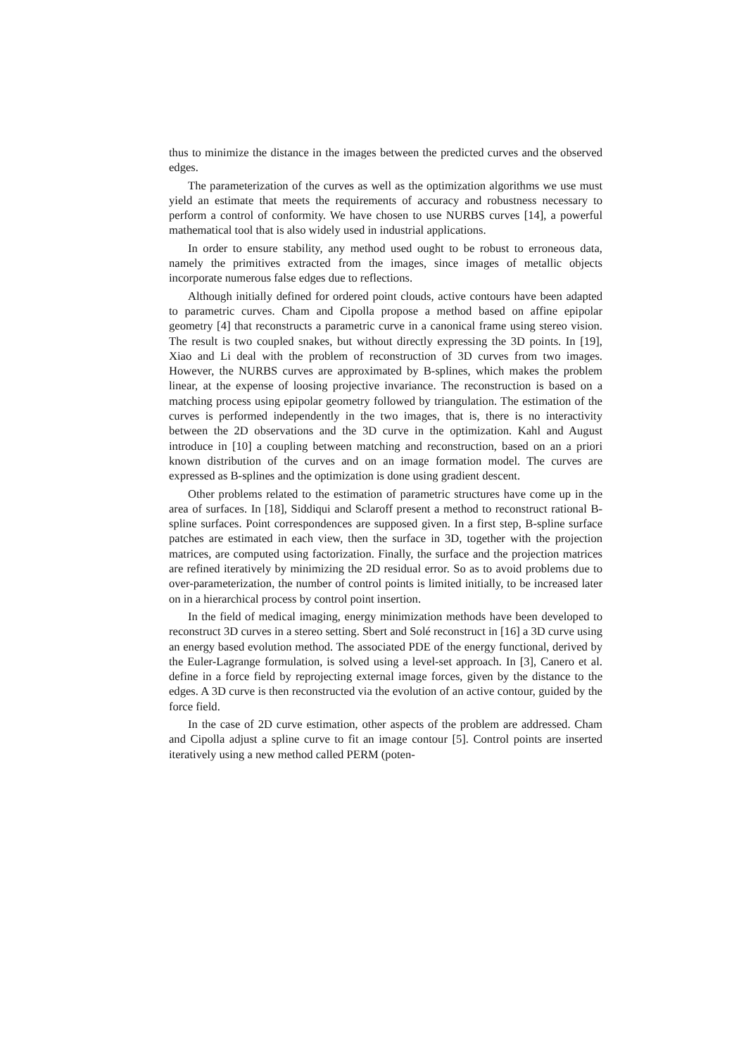thus to minimize the distance in the images between the predicted curves and the observed edges.
The parameterization of the curves as well as the optimization algorithms we use must yield an estimate that meets the requirements of accuracy and robustness necessary to perform a control of conformity. We have chosen to use NURBS curves [14], a powerful mathematical tool that is also widely used in industrial applications.
In order to ensure stability, any method used ought to be robust to erroneous data, namely the primitives extracted from the images, since images of metallic objects incorporate numerous false edges due to reflections.
Although initially defined for ordered point clouds, active contours have been adapted to parametric curves. Cham and Cipolla propose a method based on affine epipolar geometry [4] that reconstructs a parametric curve in a canonical frame using stereo vision. The result is two coupled snakes, but without directly expressing the 3D points. In [19], Xiao and Li deal with the problem of reconstruction of 3D curves from two images. However, the NURBS curves are approximated by B-splines, which makes the problem linear, at the expense of loosing projective invariance. The reconstruction is based on a matching process using epipolar geometry followed by triangulation. The estimation of the curves is performed independently in the two images, that is, there is no interactivity between the 2D observations and the 3D curve in the optimization. Kahl and August introduce in [10] a coupling between matching and reconstruction, based on an a priori known distribution of the curves and on an image formation model. The curves are expressed as B-splines and the optimization is done using gradient descent.
Other problems related to the estimation of parametric structures have come up in the area of surfaces. In [18], Siddiqui and Sclaroff present a method to reconstruct rational B-spline surfaces. Point correspondences are supposed given. In a first step, B-spline surface patches are estimated in each view, then the surface in 3D, together with the projection matrices, are computed using factorization. Finally, the surface and the projection matrices are refined iteratively by minimizing the 2D residual error. So as to avoid problems due to over-parameterization, the number of control points is limited initially, to be increased later on in a hierarchical process by control point insertion.
In the field of medical imaging, energy minimization methods have been developed to reconstruct 3D curves in a stereo setting. Sbert and Solé reconstruct in [16] a 3D curve using an energy based evolution method. The associated PDE of the energy functional, derived by the Euler-Lagrange formulation, is solved using a level-set approach. In [3], Canero et al. define in a force field by reprojecting external image forces, given by the distance to the edges. A 3D curve is then reconstructed via the evolution of an active contour, guided by the force field.
In the case of 2D curve estimation, other aspects of the problem are addressed. Cham and Cipolla adjust a spline curve to fit an image contour [5]. Control points are inserted iteratively using a new method called PERM (poten-